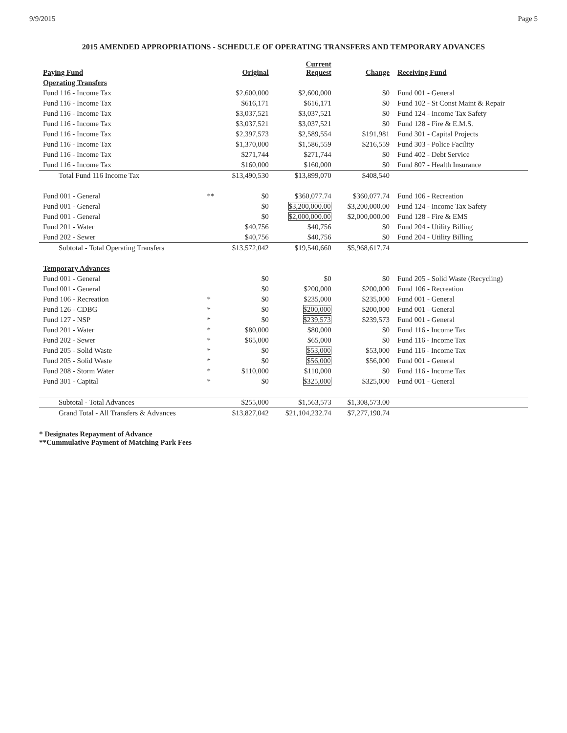9/9/2015 Page 5
2015 AMENDED APPROPRIATIONS - SCHEDULE OF OPERATING TRANSFERS AND TEMPORARY ADVANCES
| Paying Fund | | Original | Current Request | Change | Receiving Fund |
| --- | --- | --- | --- | --- | --- |
| Operating Transfers | | | | | |
| Fund 116 - Income Tax | | $2,600,000 | $2,600,000 | $0 | Fund 001 - General |
| Fund 116 - Income Tax | | $616,171 | $616,171 | $0 | Fund 102 - St Const Maint & Repair |
| Fund 116 - Income Tax | | $3,037,521 | $3,037,521 | $0 | Fund 124 - Income Tax Safety |
| Fund 116 - Income Tax | | $3,037,521 | $3,037,521 | $0 | Fund 128 - Fire & E.M.S. |
| Fund 116 - Income Tax | | $2,397,573 | $2,589,554 | $191,981 | Fund 301 - Capital Projects |
| Fund 116 - Income Tax | | $1,370,000 | $1,586,559 | $216,559 | Fund 303 - Police Facility |
| Fund 116 - Income Tax | | $271,744 | $271,744 | $0 | Fund 402 - Debt Service |
| Fund 116 - Income Tax | | $160,000 | $160,000 | $0 | Fund 807 - Health Insurance |
| Total Fund 116 Income Tax | | $13,490,530 | $13,899,070 | $408,540 | |
| Fund 001 - General | ** | $0 | $360,077.74 | $360,077.74 | Fund 106 - Recreation |
| Fund 001 - General | | $0 | $3,200,000.00 | $3,200,000.00 | Fund 124 - Income Tax Safety |
| Fund 001 - General | | $0 | $2,000,000.00 | $2,000,000.00 | Fund 128 - Fire & EMS |
| Fund 201 - Water | | $40,756 | $40,756 | $0 | Fund 204 - Utility Billing |
| Fund 202 - Sewer | | $40,756 | $40,756 | $0 | Fund 204 - Utility Billing |
| Subtotal - Total Operating Transfers | | $13,572,042 | $19,540,660 | $5,968,617.74 | |
| Temporary Advances | | | | | |
| Fund 001 - General | | $0 | $0 | $0 | Fund 205 - Solid Waste (Recycling) |
| Fund 001 - General | | $0 | $200,000 | $200,000 | Fund 106 - Recreation |
| Fund 106 - Recreation | * | $0 | $235,000 | $235,000 | Fund 001 - General |
| Fund 126 - CDBG | * | $0 | $200,000 | $200,000 | Fund 001 - General |
| Fund 127 - NSP | * | $0 | $239,573 | $239,573 | Fund 001 - General |
| Fund 201 - Water | * | $80,000 | $80,000 | $0 | Fund 116 - Income Tax |
| Fund 202 - Sewer | * | $65,000 | $65,000 | $0 | Fund 116 - Income Tax |
| Fund 205 - Solid Waste | * | $0 | $53,000 | $53,000 | Fund 116 - Income Tax |
| Fund 205 - Solid Waste | * | $0 | $56,000 | $56,000 | Fund 001 - General |
| Fund 208 - Storm Water | * | $110,000 | $110,000 | $0 | Fund 116 - Income Tax |
| Fund 301 - Capital | * | $0 | $325,000 | $325,000 | Fund 001 - General |
| Subtotal - Total Advances | | $255,000 | $1,563,573 | $1,308,573.00 | |
| Grand Total - All Transfers & Advances | | $13,827,042 | $21,104,232.74 | $7,277,190.74 | |
* Designates Repayment of Advance
**Cummulative Payment of Matching Park Fees